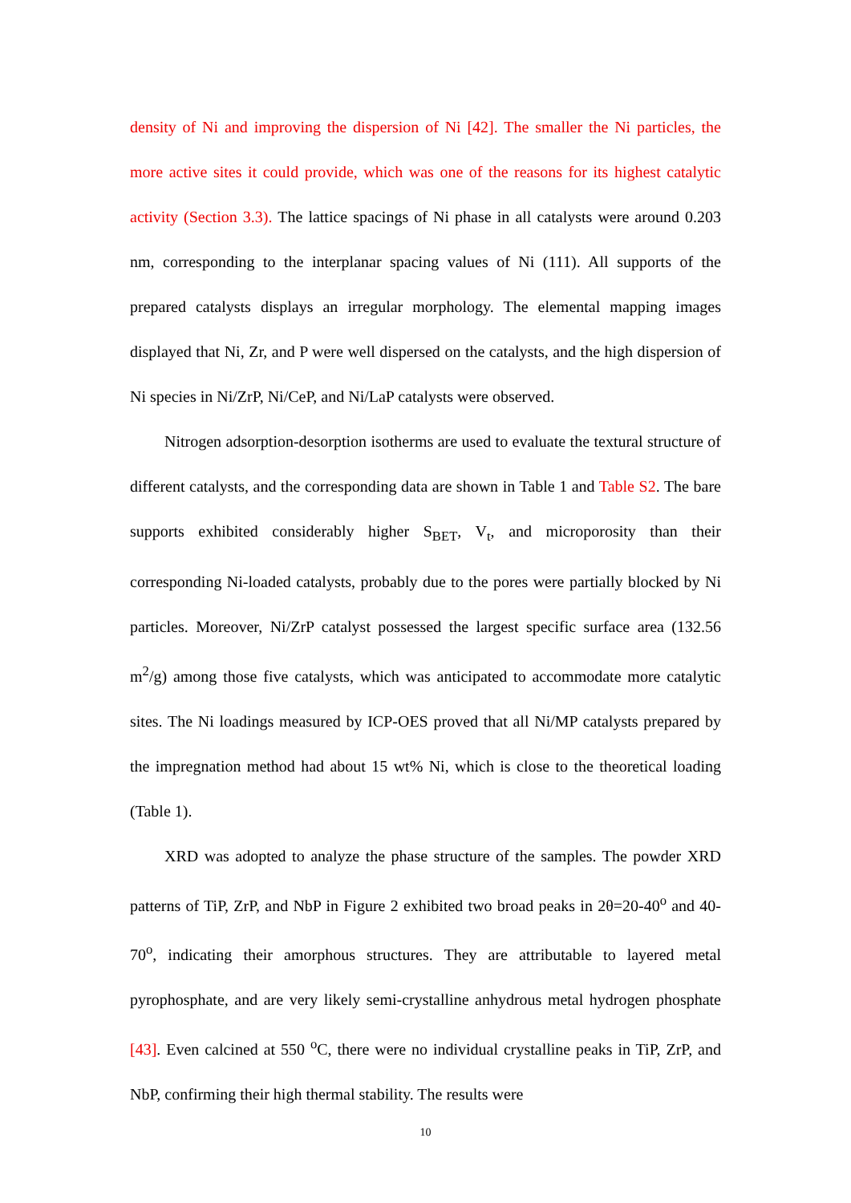density of Ni and improving the dispersion of Ni [42]. The smaller the Ni particles, the more active sites it could provide, which was one of the reasons for its highest catalytic activity (Section 3.3). The lattice spacings of Ni phase in all catalysts were around 0.203 nm, corresponding to the interplanar spacing values of Ni (111). All supports of the prepared catalysts displays an irregular morphology. The elemental mapping images displayed that Ni, Zr, and P were well dispersed on the catalysts, and the high dispersion of Ni species in Ni/ZrP, Ni/CeP, and Ni/LaP catalysts were observed.
Nitrogen adsorption-desorption isotherms are used to evaluate the textural structure of different catalysts, and the corresponding data are shown in Table 1 and Table S2. The bare supports exhibited considerably higher S<sub>BET</sub>, V<sub>t</sub>, and microporosity than their corresponding Ni-loaded catalysts, probably due to the pores were partially blocked by Ni particles. Moreover, Ni/ZrP catalyst possessed the largest specific surface area (132.56 m<sup>2</sup>/g) among those five catalysts, which was anticipated to accommodate more catalytic sites. The Ni loadings measured by ICP-OES proved that all Ni/MP catalysts prepared by the impregnation method had about 15 wt% Ni, which is close to the theoretical loading (Table 1).
XRD was adopted to analyze the phase structure of the samples. The powder XRD patterns of TiP, ZrP, and NbP in Figure 2 exhibited two broad peaks in 2θ=20-40<sup>o</sup> and 40-70<sup>o</sup>, indicating their amorphous structures. They are attributable to layered metal pyrophosphate, and are very likely semi-crystalline anhydrous metal hydrogen phosphate [43]. Even calcined at 550 <sup>o</sup>C, there were no individual crystalline peaks in TiP, ZrP, and NbP, confirming their high thermal stability. The results were
10